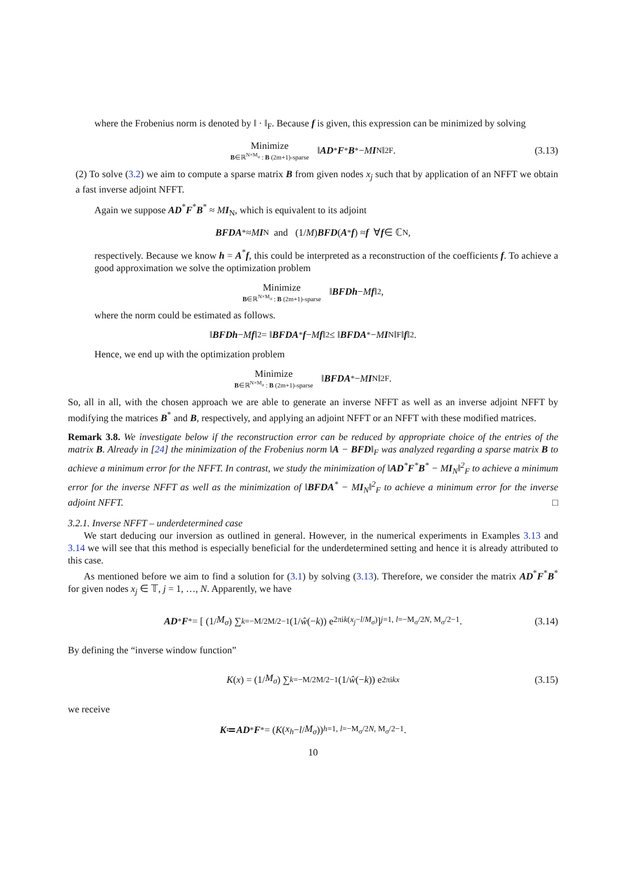where the Frobenius norm is denoted by ‖ · ‖<sub>F</sub>. Because f is given, this expression can be minimized by solving
Minimize B∈ℝ<sup>N×M<sub>σ</sub></sup> : B (2m+1)-sparse ‖ AD<sup>*</sup> F<sup>*</sup> B<sup>*</sup> − M I<sub>N</sub>‖<sup>2</sup><sub>F</sub>. (3.13)
(2) To solve (3.2) we aim to compute a sparse matrix B from given nodes x<sub>j</sub> such that by application of an NFFT we obtain a fast inverse adjoint NFFT.
Again we suppose AD<sup>*</sup>F<sup>*</sup>B<sup>*</sup> ≈ MI<sub>N</sub>, which is equivalent to its adjoint
BFDA<sup>*</sup> ≈ M I<sub>N</sub> and (1/ M) BFD (A<sup>*</sup> f) ≈ f ∀ f ∈ ℂ<sup>N</sup>,
respectively. Because we know h = A<sup>*</sup>f, this could be interpreted as a reconstruction of the coefficients f. To achieve a good approximation we solve the optimization problem
Minimize B∈ℝ<sup>N×M<sub>σ</sub></sup> : B (2m+1)-sparse ‖ BFDh − M f ‖<sub>2</sub>,
where the norm could be estimated as follows.
‖ BFDh − M f ‖<sub>2</sub> = ‖ BFDA<sup>*</sup> f − M f ‖<sub>2</sub> ≤ ‖ BFDA<sup>*</sup> − M I<sub>N</sub>‖<sub>F</sub> ‖ f ‖<sub>2</sub>.
Hence, we end up with the optimization problem
Minimize B∈ℝ<sup>N×M<sub>σ</sub></sup> : B (2m+1)-sparse ‖ BFDA<sup>*</sup> − M I<sub>N</sub>‖<sup>2</sup><sub>F</sub>.
So, all in all, with the chosen approach we are able to generate an inverse NFFT as well as an inverse adjoint NFFT by modifying the matrices B<sup>*</sup> and B, respectively, and applying an adjoint NFFT or an NFFT with these modified matrices.
Remark 3.8. We investigate below if the reconstruction error can be reduced by appropriate choice of the entries of the matrix B. Already in [24] the minimization of the Frobenius norm ‖A − BFD‖<sub>F</sub> was analyzed regarding a sparse matrix B to achieve a minimum error for the NFFT. In contrast, we study the minimization of ‖AD<sup>*</sup>F<sup>*</sup>B<sup>*</sup> − MI<sub>N</sub>‖<sup>2</sup><sub>F</sub> to achieve a minimum error for the inverse NFFT as well as the minimization of ‖BFDA<sup>*</sup> − MI<sub>N</sub>‖<sup>2</sup><sub>F</sub> to achieve a minimum error for the inverse adjoint NFFT. □
3.2.1. Inverse NFFT – underdetermined case
We start deducing our inversion as outlined in general. However, in the numerical experiments in Examples 3.13 and 3.14 we will see that this method is especially beneficial for the underdetermined setting and hence it is already attributed to this case.
As mentioned before we aim to find a solution for (3.1) by solving (3.13). Therefore, we consider the matrix AD<sup>*</sup>F<sup>*</sup>B<sup>*</sup> for given nodes x<sub>j</sub> ∈ 𝕋, j = 1, …, N. Apparently, we have
AD<sup>*</sup> F<sup>*</sup> = [ (1/ M<sub>σ</sub>) ∑<sub>k=−M/2</sub><sup>M/2−1</sup> (1/ ŵ (− k)) e<sup>2πik(x<sub>j</sub>−l/M<sub>σ</sub>)</sup> ]<sub>j=1, l=−M<sub>σ</sub>/2</sub><sup>N, M<sub>σ</sub>/2−1</sup> . (3.14)
By defining the “inverse window function”
K (x) = (1/ M<sub>σ</sub>) ∑<sub>k=−M/2</sub><sup>M/2−1</sup> (1/ ŵ (− k)) e<sup>2πikx</sup> (3.15)
we receive
K ≔ AD<sup>*</sup> F<sup>*</sup> = (K (x<sub>h</sub> − l / M<sub>σ</sub>))<sub>h=1, l=−M<sub>σ</sub>/2</sub><sup>N, M<sub>σ</sub>/2−1</sup> .
10